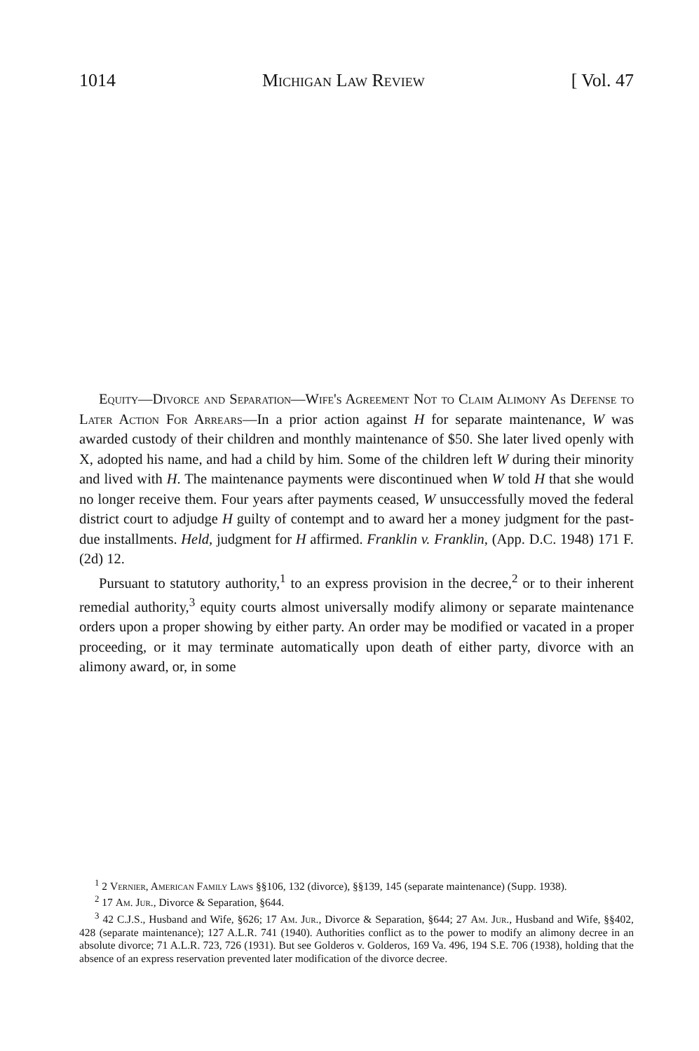1014 Michigan Law Review [ Vol. 47
Equity—Divorce and Separation—Wife's Agreement Not to Claim Alimony As Defense to Later Action For Arrears—In a prior action against H for separate maintenance, W was awarded custody of their children and monthly maintenance of $50. She later lived openly with X, adopted his name, and had a child by him. Some of the children left W during their minority and lived with H. The maintenance payments were discontinued when W told H that she would no longer receive them. Four years after payments ceased, W unsuccessfully moved the federal district court to adjudge H guilty of contempt and to award her a money judgment for the past-due installments. Held, judgment for H affirmed. Franklin v. Franklin, (App. D.C. 1948) 171 F. (2d) 12.
Pursuant to statutory authority,<sup>1</sup> to an express provision in the decree,<sup>2</sup> or to their inherent remedial authority,<sup>3</sup> equity courts almost universally modify alimony or separate maintenance orders upon a proper showing by either party. An order may be modified or vacated in a proper proceeding, or it may terminate automatically upon death of either party, divorce with an alimony award, or, in some
<sup>1</sup> 2 Vernier, American Family Laws §§106, 132 (divorce), §§139, 145 (separate maintenance) (Supp. 1938).
<sup>2</sup> 17 Am. Jur., Divorce & Separation, §644.
<sup>3</sup> 42 C.J.S., Husband and Wife, §626; 17 Am. Jur., Divorce & Separation, §644; 27 Am. Jur., Husband and Wife, §§402, 428 (separate maintenance); 127 A.L.R. 741 (1940). Authorities conflict as to the power to modify an alimony decree in an absolute divorce; 71 A.L.R. 723, 726 (1931). But see Golderos v. Golderos, 169 Va. 496, 194 S.E. 706 (1938), holding that the absence of an express reservation prevented later modification of the divorce decree.